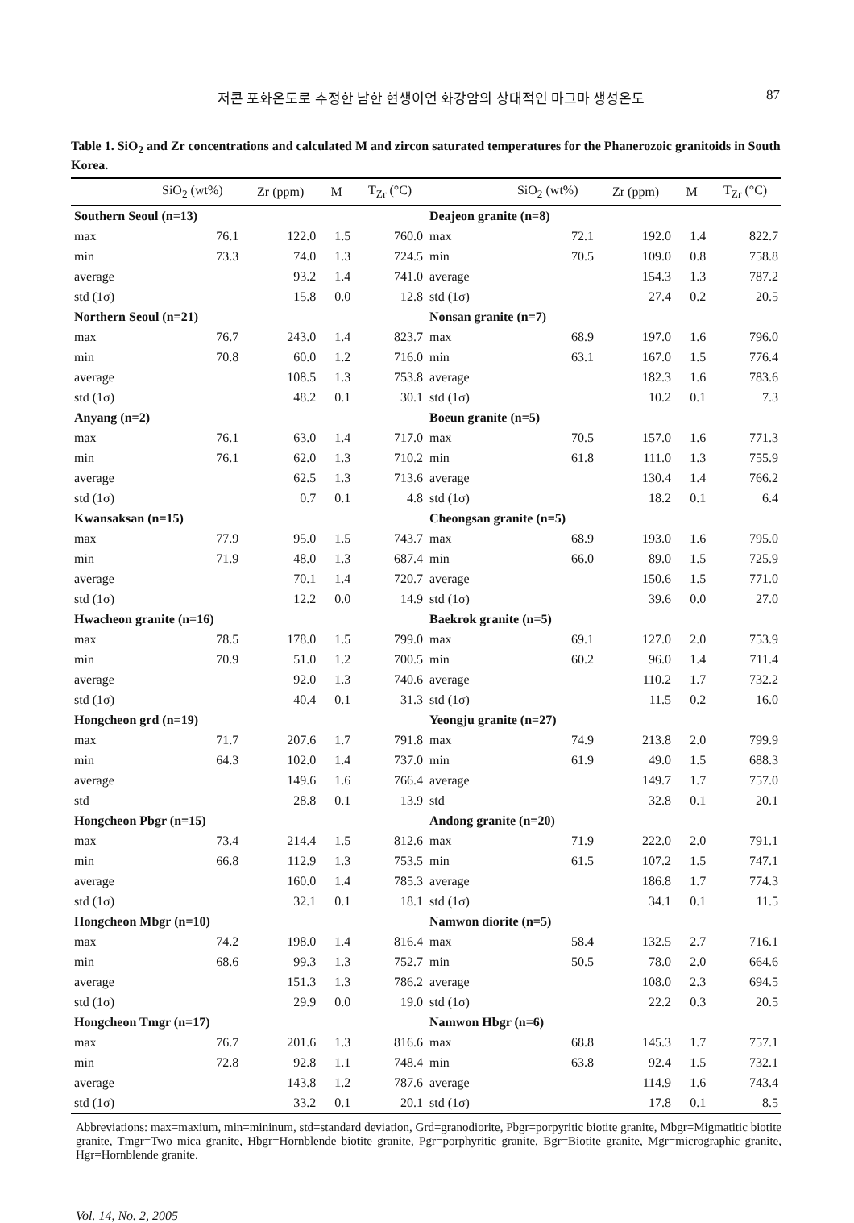저콘 포화온도로 추정한 남한 현생이언 화강암의 상대적인 마그마 생성온도 87
Table 1. SiO<sub>2</sub> and Zr concentrations and calculated M and zircon saturated temperatures for the Phanerozoic granitoids in South Korea.
| | SiO<sub>2</sub> (wt%) | Zr (ppm) | M | T<sub>Zr</sub> (°C) | | SiO<sub>2</sub> (wt%) | Zr (ppm) | M | T<sub>Zr</sub> (°C) |
| --- | --- | --- | --- | --- | --- | --- | --- | --- | --- |
| Southern Seoul (n=13) | | | | | Deajeon granite (n=8) | | | | |
| max | 76.1 | 122.0 | 1.5 | 760.0 | max | 72.1 | 192.0 | 1.4 | 822.7 |
| min | 73.3 | 74.0 | 1.3 | 724.5 | min | 70.5 | 109.0 | 0.8 | 758.8 |
| average | | 93.2 | 1.4 | 741.0 | average | | 154.3 | 1.3 | 787.2 |
| std (1σ) | | 15.8 | 0.0 | 12.8 | std (1σ) | | 27.4 | 0.2 | 20.5 |
| Northern Seoul (n=21) | | | | | Nonsan granite (n=7) | | | | |
| max | 76.7 | 243.0 | 1.4 | 823.7 | max | 68.9 | 197.0 | 1.6 | 796.0 |
| min | 70.8 | 60.0 | 1.2 | 716.0 | min | 63.1 | 167.0 | 1.5 | 776.4 |
| average | | 108.5 | 1.3 | 753.8 | average | | 182.3 | 1.6 | 783.6 |
| std (1σ) | | 48.2 | 0.1 | 30.1 | std (1σ) | | 10.2 | 0.1 | 7.3 |
| Anyang (n=2) | | | | | Boeun granite (n=5) | | | | |
| max | 76.1 | 63.0 | 1.4 | 717.0 | max | 70.5 | 157.0 | 1.6 | 771.3 |
| min | 76.1 | 62.0 | 1.3 | 710.2 | min | 61.8 | 111.0 | 1.3 | 755.9 |
| average | | 62.5 | 1.3 | 713.6 | average | | 130.4 | 1.4 | 766.2 |
| std (1σ) | | 0.7 | 0.1 | 4.8 | std (1σ) | | 18.2 | 0.1 | 6.4 |
| Kwansaksan (n=15) | | | | | Cheongsan granite (n=5) | | | | |
| max | 77.9 | 95.0 | 1.5 | 743.7 | max | 68.9 | 193.0 | 1.6 | 795.0 |
| min | 71.9 | 48.0 | 1.3 | 687.4 | min | 66.0 | 89.0 | 1.5 | 725.9 |
| average | | 70.1 | 1.4 | 720.7 | average | | 150.6 | 1.5 | 771.0 |
| std (1σ) | | 12.2 | 0.0 | 14.9 | std (1σ) | | 39.6 | 0.0 | 27.0 |
| Hwacheon granite (n=16) | | | | | Baekrok granite (n=5) | | | | |
| max | 78.5 | 178.0 | 1.5 | 799.0 | max | 69.1 | 127.0 | 2.0 | 753.9 |
| min | 70.9 | 51.0 | 1.2 | 700.5 | min | 60.2 | 96.0 | 1.4 | 711.4 |
| average | | 92.0 | 1.3 | 740.6 | average | | 110.2 | 1.7 | 732.2 |
| std (1σ) | | 40.4 | 0.1 | 31.3 | std (1σ) | | 11.5 | 0.2 | 16.0 |
| Hongcheon grd (n=19) | | | | | Yeongju granite (n=27) | | | | |
| max | 71.7 | 207.6 | 1.7 | 791.8 | max | 74.9 | 213.8 | 2.0 | 799.9 |
| min | 64.3 | 102.0 | 1.4 | 737.0 | min | 61.9 | 49.0 | 1.5 | 688.3 |
| average | | 149.6 | 1.6 | 766.4 | average | | 149.7 | 1.7 | 757.0 |
| std | | 28.8 | 0.1 | 13.9 | std | | 32.8 | 0.1 | 20.1 |
| Hongcheon Pbgr (n=15) | | | | | Andong granite (n=20) | | | | |
| max | 73.4 | 214.4 | 1.5 | 812.6 | max | 71.9 | 222.0 | 2.0 | 791.1 |
| min | 66.8 | 112.9 | 1.3 | 753.5 | min | 61.5 | 107.2 | 1.5 | 747.1 |
| average | | 160.0 | 1.4 | 785.3 | average | | 186.8 | 1.7 | 774.3 |
| std (1σ) | | 32.1 | 0.1 | 18.1 | std (1σ) | | 34.1 | 0.1 | 11.5 |
| Hongcheon Mbgr (n=10) | | | | | Namwon diorite (n=5) | | | | |
| max | 74.2 | 198.0 | 1.4 | 816.4 | max | 58.4 | 132.5 | 2.7 | 716.1 |
| min | 68.6 | 99.3 | 1.3 | 752.7 | min | 50.5 | 78.0 | 2.0 | 664.6 |
| average | | 151.3 | 1.3 | 786.2 | average | | 108.0 | 2.3 | 694.5 |
| std (1σ) | | 29.9 | 0.0 | 19.0 | std (1σ) | | 22.2 | 0.3 | 20.5 |
| Hongcheon Tmgr (n=17) | | | | | Namwon Hbgr (n=6) | | | | |
| max | 76.7 | 201.6 | 1.3 | 816.6 | max | 68.8 | 145.3 | 1.7 | 757.1 |
| min | 72.8 | 92.8 | 1.1 | 748.4 | min | 63.8 | 92.4 | 1.5 | 732.1 |
| average | | 143.8 | 1.2 | 787.6 | average | | 114.9 | 1.6 | 743.4 |
| std (1σ) | | 33.2 | 0.1 | 20.1 | std (1σ) | | 17.8 | 0.1 | 8.5 |
Abbreviations: max=maxium, min=mininum, std=standard deviation, Grd=granodiorite, Pbgr=porpyritic biotite granite, Mbgr=Migmatitic biotite granite, Tmgr=Two mica granite, Hbgr=Hornblende biotite granite, Pgr=porphyritic granite, Bgr=Biotite granite, Mgr=micrographic granite, Hgr=Hornblende granite.
Vol. 14, No. 2, 2005